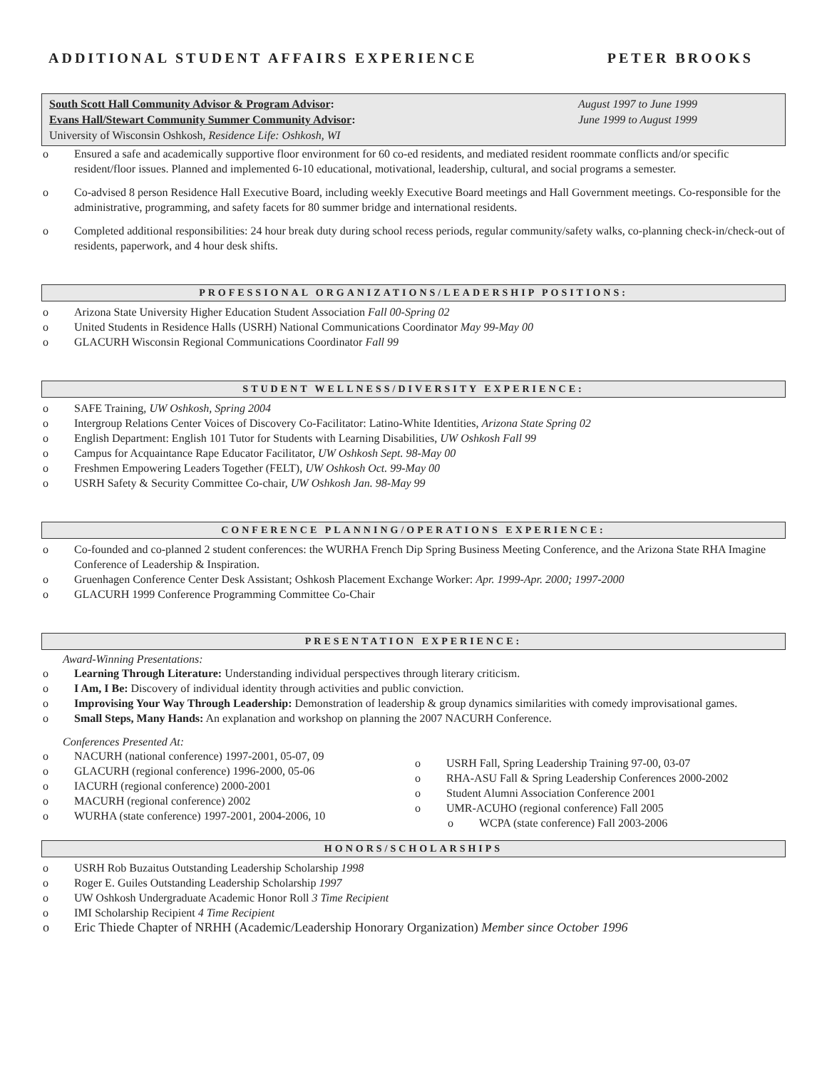ADDITIONAL STUDENT AFFAIRS EXPERIENCE PETER BROOKS
South Scott Hall Community Advisor & Program Advisor: August 1997 to June 1999
Evans Hall/Stewart Community Summer Community Advisor: June 1999 to August 1999
University of Wisconsin Oshkosh, Residence Life: Oshkosh, WI
Ensured a safe and academically supportive floor environment for 60 co-ed residents, and mediated resident roommate conflicts and/or specific resident/floor issues. Planned and implemented 6-10 educational, motivational, leadership, cultural, and social programs a semester.
Co-advised 8 person Residence Hall Executive Board, including weekly Executive Board meetings and Hall Government meetings. Co-responsible for the administrative, programming, and safety facets for 80 summer bridge and international residents.
Completed additional responsibilities: 24 hour break duty during school recess periods, regular community/safety walks, co-planning check-in/check-out of residents, paperwork, and 4 hour desk shifts.
PROFESSIONAL ORGANIZATIONS/LEADERSHIP POSITIONS:
Arizona State University Higher Education Student Association Fall 00-Spring 02
United Students in Residence Halls (USRH) National Communications Coordinator May 99-May 00
GLACURH Wisconsin Regional Communications Coordinator Fall 99
STUDENT WELLNESS/DIVERSITY EXPERIENCE:
SAFE Training, UW Oshkosh, Spring 2004
Intergroup Relations Center Voices of Discovery Co-Facilitator: Latino-White Identities, Arizona State Spring 02
English Department: English 101 Tutor for Students with Learning Disabilities, UW Oshkosh Fall 99
Campus for Acquaintance Rape Educator Facilitator, UW Oshkosh Sept. 98-May 00
Freshmen Empowering Leaders Together (FELT), UW Oshkosh Oct. 99-May 00
USRH Safety & Security Committee Co-chair, UW Oshkosh Jan. 98-May 99
CONFERENCE PLANNING/OPERATIONS EXPERIENCE:
Co-founded and co-planned 2 student conferences: the WURHA French Dip Spring Business Meeting Conference, and the Arizona State RHA Imagine Conference of Leadership & Inspiration.
Gruenhagen Conference Center Desk Assistant; Oshkosh Placement Exchange Worker: Apr. 1999-Apr. 2000; 1997-2000
GLACURH 1999 Conference Programming Committee Co-Chair
PRESENTATION EXPERIENCE:
Award-Winning Presentations:
Learning Through Literature: Understanding individual perspectives through literary criticism.
I Am, I Be: Discovery of individual identity through activities and public conviction.
Improvising Your Way Through Leadership: Demonstration of leadership & group dynamics similarities with comedy improvisational games.
Small Steps, Many Hands: An explanation and workshop on planning the 2007 NACURH Conference.
Conferences Presented At:
NACURH (national conference) 1997-2001, 05-07, 09
GLACURH (regional conference) 1996-2000, 05-06
IACURH (regional conference) 2000-2001
MACURH (regional conference) 2002
WURHA (state conference) 1997-2001, 2004-2006, 10
USRH Fall, Spring Leadership Training 97-00, 03-07
RHA-ASU Fall & Spring Leadership Conferences 2000-2002
Student Alumni Association Conference 2001
UMR-ACUHO (regional conference) Fall 2005
WCPA (state conference) Fall 2003-2006
HONORS/SCHOLARSHIPS
USRH Rob Buzaitus Outstanding Leadership Scholarship 1998
Roger E. Guiles Outstanding Leadership Scholarship 1997
UW Oshkosh Undergraduate Academic Honor Roll 3 Time Recipient
IMI Scholarship Recipient 4 Time Recipient
Eric Thiede Chapter of NRHH (Academic/Leadership Honorary Organization) Member since October 1996